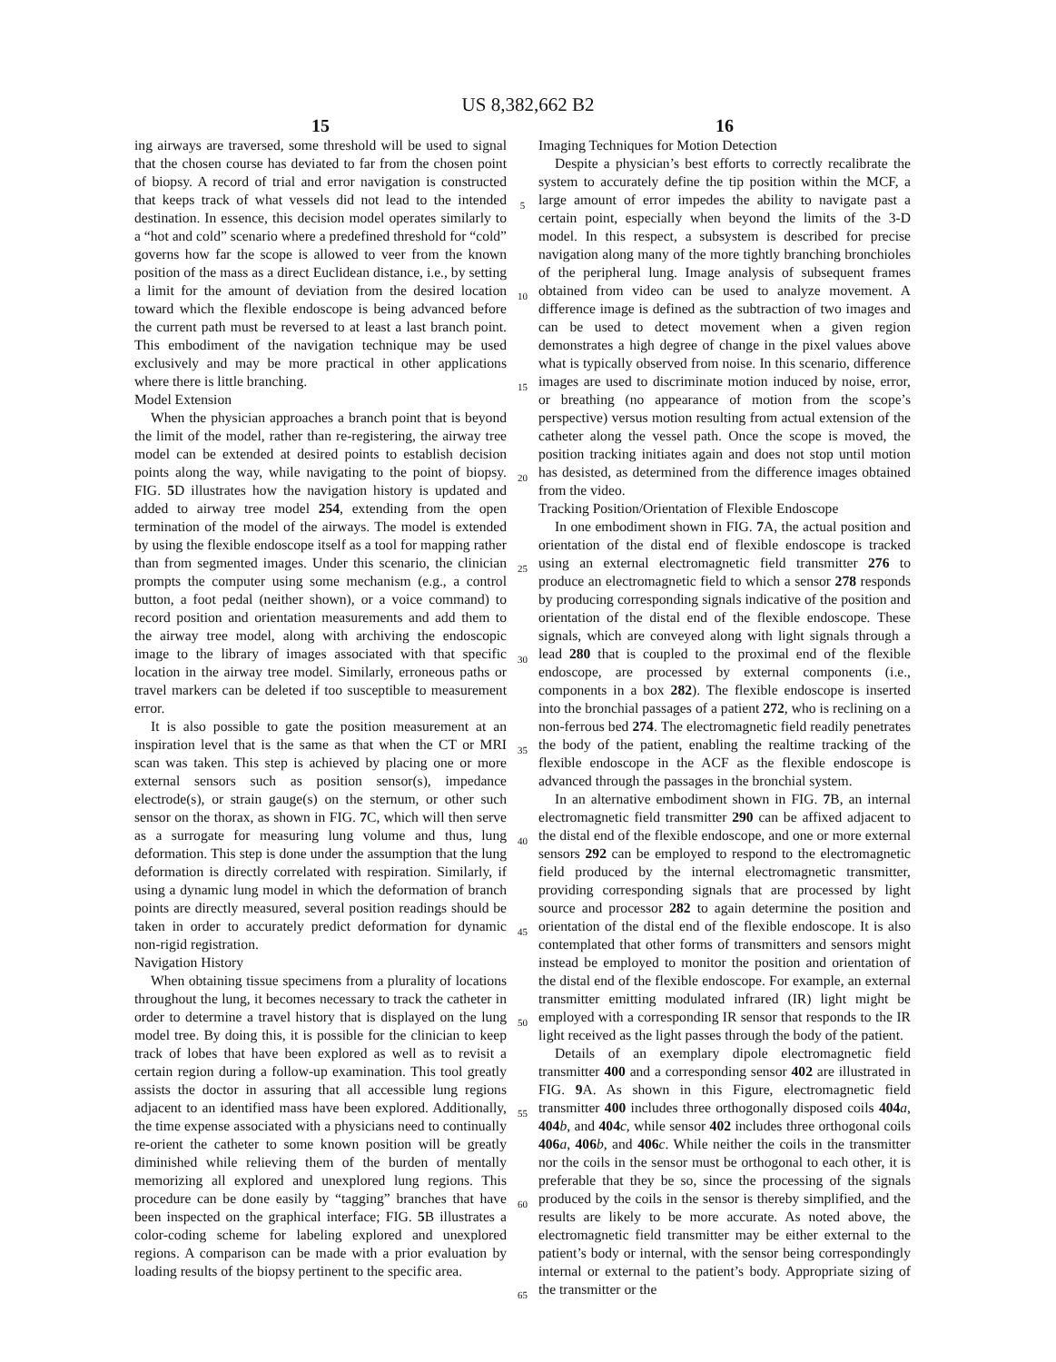US 8,382,662 B2
15
ing airways are traversed, some threshold will be used to signal that the chosen course has deviated to far from the chosen point of biopsy. A record of trial and error navigation is constructed that keeps track of what vessels did not lead to the intended destination. In essence, this decision model operates similarly to a “hot and cold” scenario where a predefined threshold for “cold” governs how far the scope is allowed to veer from the known position of the mass as a direct Euclidean distance, i.e., by setting a limit for the amount of deviation from the desired location toward which the flexible endoscope is being advanced before the current path must be reversed to at least a last branch point. This embodiment of the navigation technique may be used exclusively and may be more practical in other applications where there is little branching.
Model Extension
When the physician approaches a branch point that is beyond the limit of the model, rather than re-registering, the airway tree model can be extended at desired points to establish decision points along the way, while navigating to the point of biopsy. FIG. 5 D illustrates how the navigation history is updated and added to airway tree model 254, extending from the open termination of the model of the airways. The model is extended by using the flexible endoscope itself as a tool for mapping rather than from segmented images. Under this scenario, the clinician prompts the computer using some mechanism (e.g., a control button, a foot pedal (neither shown), or a voice command) to record position and orientation measurements and add them to the airway tree model, along with archiving the endoscopic image to the library of images associated with that specific location in the airway tree model. Similarly, erroneous paths or travel markers can be deleted if too susceptible to measurement error.
It is also possible to gate the position measurement at an inspiration level that is the same as that when the CT or MRI scan was taken. This step is achieved by placing one or more external sensors such as position sensor(s), impedance electrode(s), or strain gauge(s) on the sternum, or other such sensor on the thorax, as shown in FIG. 7 C, which will then serve as a surrogate for measuring lung volume and thus, lung deformation. This step is done under the assumption that the lung deformation is directly correlated with respiration. Similarly, if using a dynamic lung model in which the deformation of branch points are directly measured, several position readings should be taken in order to accurately predict deformation for dynamic non-rigid registration.
Navigation History
When obtaining tissue specimens from a plurality of locations throughout the lung, it becomes necessary to track the catheter in order to determine a travel history that is displayed on the lung model tree. By doing this, it is possible for the clinician to keep track of lobes that have been explored as well as to revisit a certain region during a follow-up examination. This tool greatly assists the doctor in assuring that all accessible lung regions adjacent to an identified mass have been explored. Additionally, the time expense associated with a physicians need to continually re-orient the catheter to some known position will be greatly diminished while relieving them of the burden of mentally memorizing all explored and unexplored lung regions. This procedure can be done easily by “tagging” branches that have been inspected on the graphical interface; FIG. 5 B illustrates a color-coding scheme for labeling explored and unexplored regions. A comparison can be made with a prior evaluation by loading results of the biopsy pertinent to the specific area.
5
10
15
20
25
30
35
40
45
50
55
60
65
16
Imaging Techniques for Motion Detection
Despite a physician’s best efforts to correctly recalibrate the system to accurately define the tip position within the MCF, a large amount of error impedes the ability to navigate past a certain point, especially when beyond the limits of the 3-D model. In this respect, a subsystem is described for precise navigation along many of the more tightly branching bronchioles of the peripheral lung. Image analysis of subsequent frames obtained from video can be used to analyze movement. A difference image is defined as the subtraction of two images and can be used to detect movement when a given region demonstrates a high degree of change in the pixel values above what is typically observed from noise. In this scenario, difference images are used to discriminate motion induced by noise, error, or breathing (no appearance of motion from the scope’s perspective) versus motion resulting from actual extension of the catheter along the vessel path. Once the scope is moved, the position tracking initiates again and does not stop until motion has desisted, as determined from the difference images obtained from the video.
Tracking Position/Orientation of Flexible Endoscope
In one embodiment shown in FIG. 7 A, the actual position and orientation of the distal end of flexible endoscope is tracked using an external electromagnetic field transmitter 276 to produce an electromagnetic field to which a sensor 278 responds by producing corresponding signals indicative of the position and orientation of the distal end of the flexible endoscope. These signals, which are conveyed along with light signals through a lead 280 that is coupled to the proximal end of the flexible endoscope, are processed by external components (i.e., components in a box 282). The flexible endoscope is inserted into the bronchial passages of a patient 272, who is reclining on a non-ferrous bed 274. The electromagnetic field readily penetrates the body of the patient, enabling the realtime tracking of the flexible endoscope in the ACF as the flexible endoscope is advanced through the passages in the bronchial system.
In an alternative embodiment shown in FIG. 7 B, an internal electromagnetic field transmitter 290 can be affixed adjacent to the distal end of the flexible endoscope, and one or more external sensors 292 can be employed to respond to the electromagnetic field produced by the internal electromagnetic transmitter, providing corresponding signals that are processed by light source and processor 282 to again determine the position and orientation of the distal end of the flexible endoscope. It is also contemplated that other forms of transmitters and sensors might instead be employed to monitor the position and orientation of the distal end of the flexible endoscope. For example, an external transmitter emitting modulated infrared (IR) light might be employed with a corresponding IR sensor that responds to the IR light received as the light passes through the body of the patient.
Details of an exemplary dipole electromagnetic field transmitter 400 and a corresponding sensor 402 are illustrated in FIG. 9 A. As shown in this Figure, electromagnetic field transmitter 400 includes three orthogonally disposed coils 404 a, 404 b, and 404 c, while sensor 402 includes three orthogonal coils 406 a, 406 b, and 406 c. While neither the coils in the transmitter nor the coils in the sensor must be orthogonal to each other, it is preferable that they be so, since the processing of the signals produced by the coils in the sensor is thereby simplified, and the results are likely to be more accurate. As noted above, the electromagnetic field transmitter may be either external to the patient’s body or internal, with the sensor being correspondingly internal or external to the patient’s body. Appropriate sizing of the transmitter or the